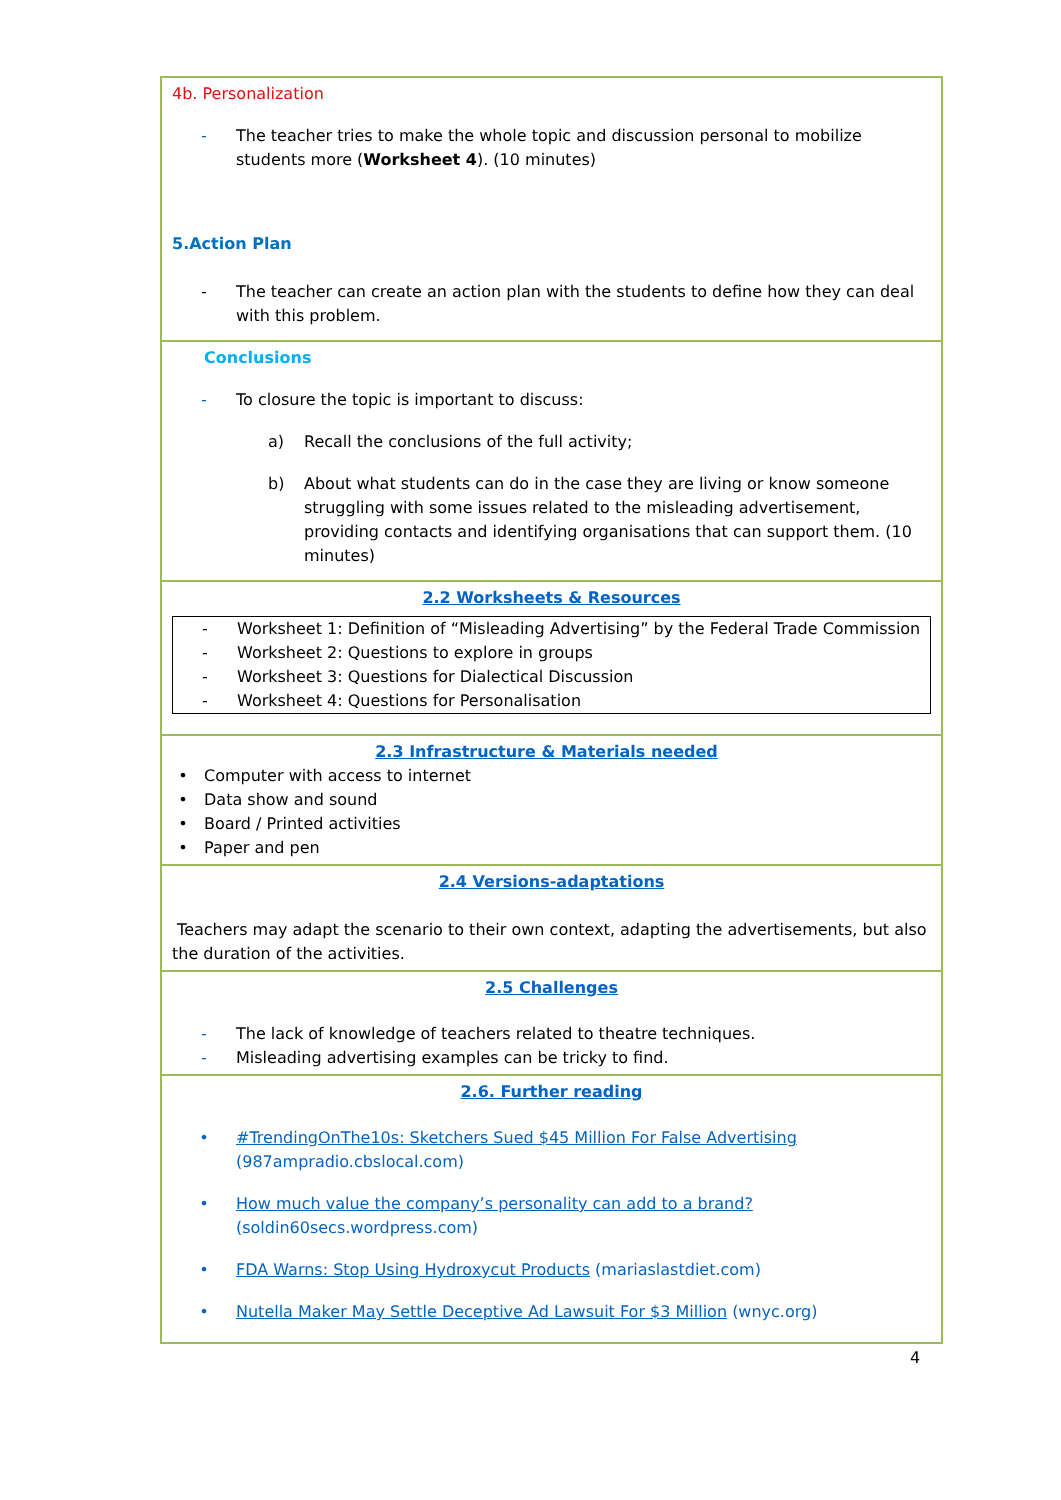| 4b. Personalization - The teacher tries to make the whole topic and discussion personal to mobilize students more ( Worksheet 4 ). (10 minutes) 5.Action Plan - The teacher can create an action plan with the students to define how they can deal with this problem. |
| Conclusions - To closure the topic is important to discuss: a) Recall the conclusions of the full activity; b) About what students can do in the case they are living or know someone struggling with some issues related to the misleading advertisement, providing contacts and identifying organisations that can support them. (10 minutes) |
| 2.2 Worksheets & Resources - Worksheet 1: Definition of “Misleading Advertising” by the Federal Trade Commission - Worksheet 2: Questions to explore in groups - Worksheet 3: Questions for Dialectical Discussion - Worksheet 4: Questions for Personalisation |
| 2.3 Infrastructure & Materials needed • Computer with access to internet • Data show and sound • Board / Printed activities • Paper and pen |
| 2.4 Versions-adaptations Teachers may adapt the scenario to their own context, adapting the advertisements, but also the duration of the activities. |
| 2.5 Challenges - The lack of knowledge of teachers related to theatre techniques. - Misleading advertising examples can be tricky to find. |
| 2.6. Further reading • #TrendingOnThe10s: Sketchers Sued $45 Million For False Advertising (987ampradio.cbslocal.com) • How much value the company’s personality can add to a brand? (soldin60secs.wordpress.com) • FDA Warns: Stop Using Hydroxycut Products (mariaslastdiet.com) • Nutella Maker May Settle Deceptive Ad Lawsuit For $3 Million (wnyc.org) |
4